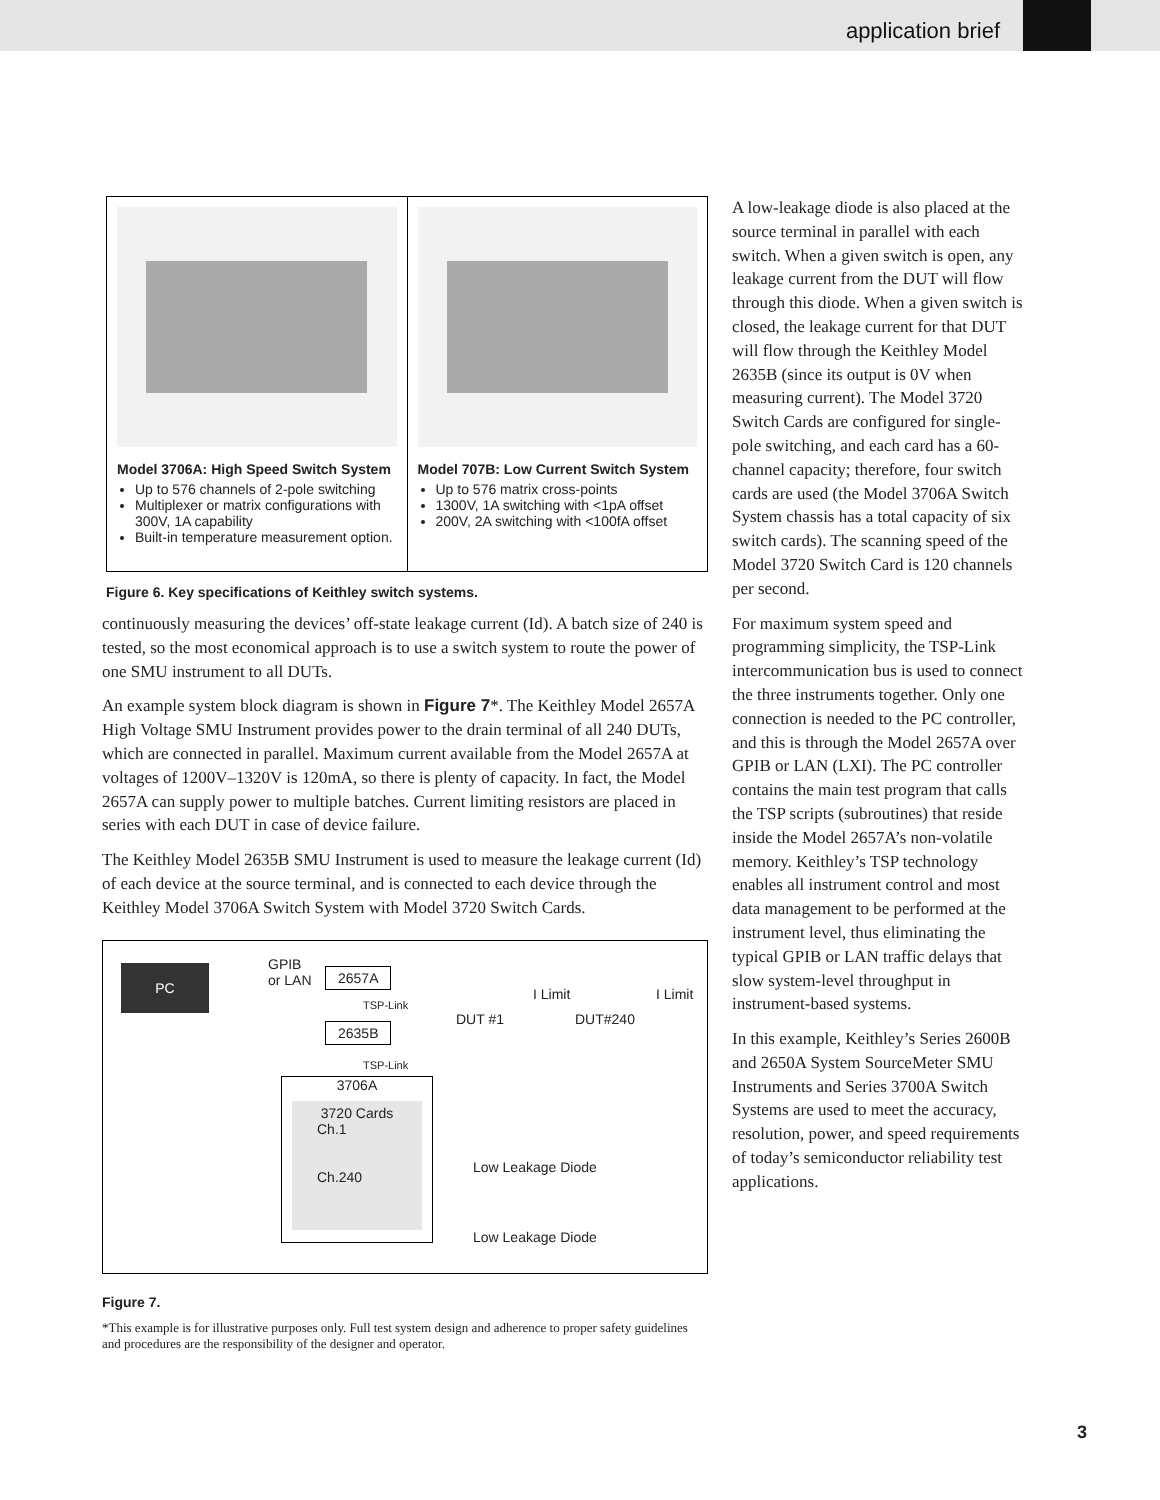application brief
Model 3706A: High Speed Switch System
Up to 576 channels of 2-pole switching
Multiplexer or matrix configurations with 300V, 1A capability
Built-in temperature measurement option.
Model 707B: Low Current Switch System
Up to 576 matrix cross-points
1300V, 1A switching with <1pA offset
200V, 2A switching with <100fA offset
Figure 6. Key specifications of Keithley switch systems.
continuously measuring the devices’ off-state leakage current (Id). A batch size of 240 is tested, so the most economical approach is to use a switch system to route the power of one SMU instrument to all DUTs.
An example system block diagram is shown in Figure 7*. The Keithley Model 2657A High Voltage SMU Instrument provides power to the drain terminal of all 240 DUTs, which are connected in parallel. Maximum current available from the Model 2657A at voltages of 1200V–1320V is 120mA, so there is plenty of capacity. In fact, the Model 2657A can supply power to multiple batches. Current limiting resistors are placed in series with each DUT in case of device failure.
The Keithley Model 2635B SMU Instrument is used to measure the leakage current (Id) of each device at the source terminal, and is connected to each device through the Keithley Model 3706A Switch System with Model 3720 Switch Cards.
PC
GPIB
or LAN
2657A
2635B
TSP-Link
TSP-Link
3706A
3720 Cards
Ch.1
Ch.240
I Limit I Limit
DUT #1 DUT#240
Low Leakage Diode
Low Leakage Diode
Figure 7.
*This example is for illustrative purposes only. Full test system design and adherence to proper safety guidelines and procedures are the responsibility of the designer and operator.
A low-leakage diode is also placed at the source terminal in parallel with each switch. When a given switch is open, any leakage current from the DUT will flow through this diode. When a given switch is closed, the leakage current for that DUT will flow through the Keithley Model 2635B (since its output is 0V when measuring current). The Model 3720 Switch Cards are configured for single-pole switching, and each card has a 60-channel capacity; therefore, four switch cards are used (the Model 3706A Switch System chassis has a total capacity of six switch cards). The scanning speed of the Model 3720 Switch Card is 120 channels per second.
For maximum system speed and programming simplicity, the TSP-Link intercommunication bus is used to connect the three instruments together. Only one connection is needed to the PC controller, and this is through the Model 2657A over GPIB or LAN (LXI). The PC controller contains the main test program that calls the TSP scripts (subroutines) that reside inside the Model 2657A’s non-volatile memory. Keithley’s TSP technology enables all instrument control and most data management to be performed at the instrument level, thus eliminating the typical GPIB or LAN traffic delays that slow system-level throughput in instrument-based systems.
In this example, Keithley’s Series 2600B and 2650A System SourceMeter SMU Instruments and Series 3700A Switch Systems are used to meet the accuracy, resolution, power, and speed requirements of today’s semiconductor reliability test applications.
3